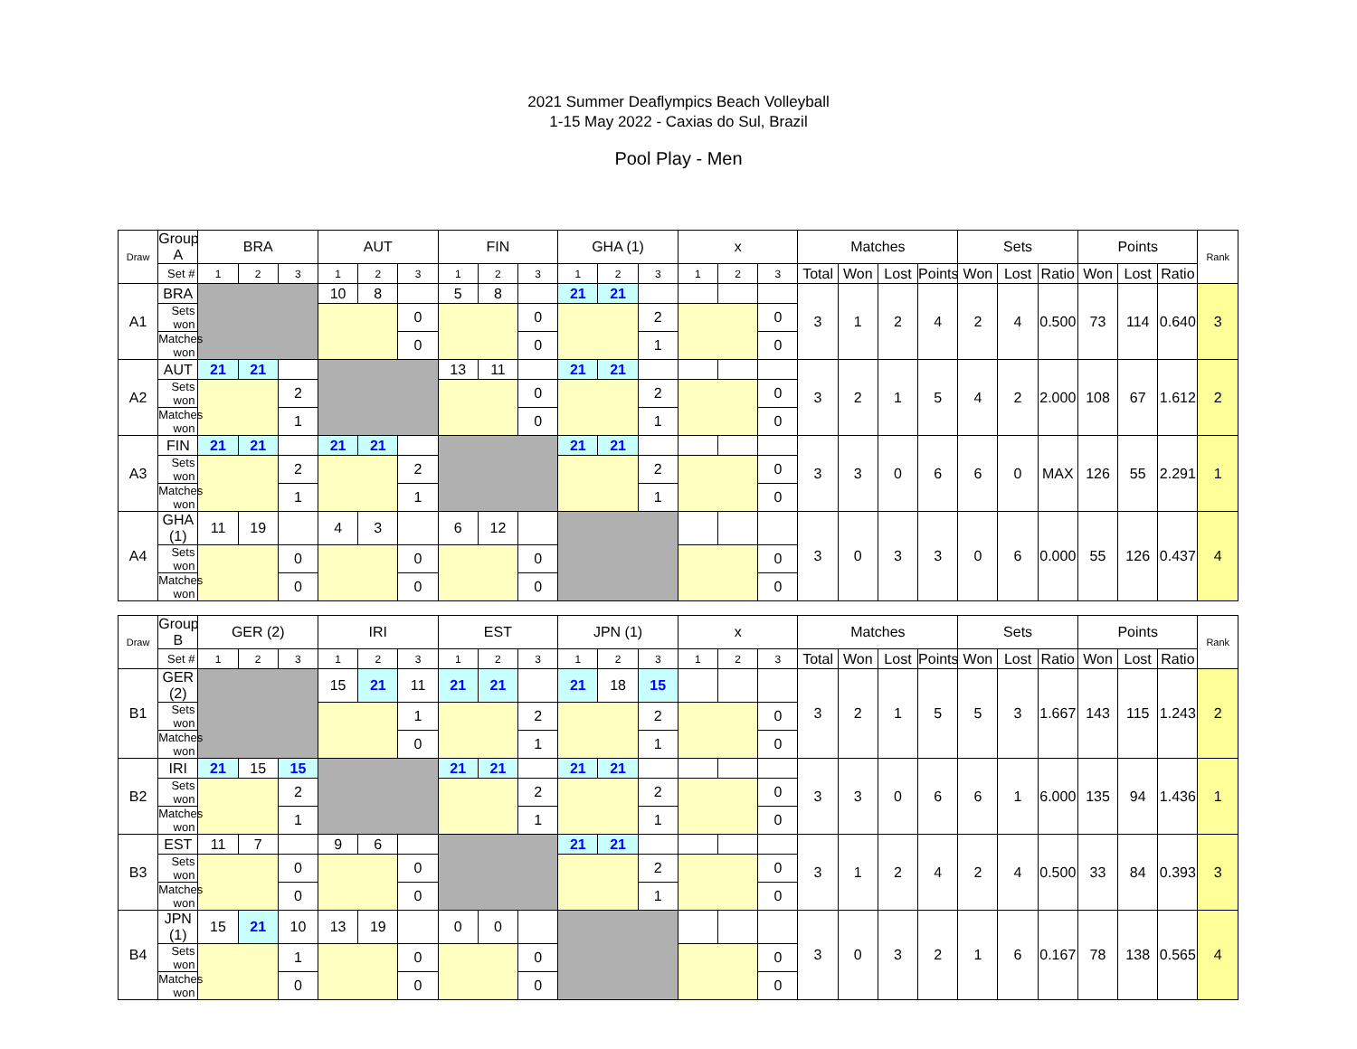2021 Summer Deaflympics Beach Volleyball
1-15 May 2022 - Caxias do Sul, Brazil
Pool Play - Men
| Draw | Group A | BRA | | | AUT | | | FIN | | | GHA (1) | | | x | | | Matches | | | | Sets | | | Points | | | Rank |
| --- | --- | --- | --- | --- | --- | --- | --- | --- | --- | --- | --- | --- | --- | --- | --- | --- | --- | --- | --- | --- | --- | --- | --- | --- | --- | --- | --- |
| | Set # | 1 | 2 | 3 | 1 | 2 | 3 | 1 | 2 | 3 | 1 | 2 | 3 | 1 | 2 | 3 | Total | Won | Lost | Points | Won | Lost | Ratio | Won | Lost | Ratio | |
| A1 | BRA | | | | 10 | 8 | | 5 | 8 | | 21 | 21 | | | | | 3 | 1 | 2 | 4 | 2 | 4 | 0.500 | 73 | 114 | 0.640 | 3 |
| | Sets won | | | | | | 0 | | | 0 | | | 2 | | | 0 | | | | | | | | | | | |
| | Matches won | | | | | | 0 | | | 0 | | | 1 | | | 0 | | | | | | | | | | | |
| A2 | AUT | 21 | 21 | | | | | 13 | 11 | | 21 | 21 | | | | | 3 | 2 | 1 | 5 | 4 | 2 | 2.000 | 108 | 67 | 1.612 | 2 |
| | Sets won | | | 2 | | | | | | 0 | | | 2 | | | 0 | | | | | | | | | | | |
| | Matches won | | | 1 | | | | | | 0 | | | 1 | | | 0 | | | | | | | | | | | |
| A3 | FIN | 21 | 21 | | 21 | 21 | | | | | 21 | 21 | | | | | 3 | 3 | 0 | 6 | 6 | 0 | MAX | 126 | 55 | 2.291 | 1 |
| | Sets won | | | 2 | | | 2 | | | | | | 2 | | | 0 | | | | | | | | | | | |
| | Matches won | | | 1 | | | 1 | | | | | | 1 | | | 0 | | | | | | | | | | | |
| A4 | GHA (1) | 11 | 19 | | 4 | 3 | | 6 | 12 | | | | | | | | 3 | 0 | 3 | 3 | 0 | 6 | 0.000 | 55 | 126 | 0.437 | 4 |
| | Sets won | | | 0 | | | 0 | | | 0 | | | | | | 0 | | | | | | | | | | | |
| | Matches won | | | 0 | | | 0 | | | 0 | | | | | | 0 | | | | | | | | | | | |
| Draw | Group B | GER (2) | | | IRI | | | EST | | | JPN (1) | | | x | | | Matches | | | | Sets | | | Points | | | Rank |
| --- | --- | --- | --- | --- | --- | --- | --- | --- | --- | --- | --- | --- | --- | --- | --- | --- | --- | --- | --- | --- | --- | --- | --- | --- | --- | --- | --- |
| | Set # | 1 | 2 | 3 | 1 | 2 | 3 | 1 | 2 | 3 | 1 | 2 | 3 | 1 | 2 | 3 | Total | Won | Lost | Points | Won | Lost | Ratio | Won | Lost | Ratio | |
| B1 | GER (2) | | | | 15 | 21 | 11 | 21 | 21 | | 21 | 18 | 15 | | | | 3 | 2 | 1 | 5 | 5 | 3 | 1.667 | 143 | 115 | 1.243 | 2 |
| | Sets won | | | | | | 1 | | | 2 | | | 2 | | | 0 | | | | | | | | | | | |
| | Matches won | | | | | | 0 | | | 1 | | | 1 | | | 0 | | | | | | | | | | | |
| B2 | IRI | 21 | 15 | 15 | | | | 21 | 21 | | 21 | 21 | | | | | 3 | 3 | 0 | 6 | 6 | 1 | 6.000 | 135 | 94 | 1.436 | 1 |
| | Sets won | | | 2 | | | | | | 2 | | | 2 | | | 0 | | | | | | | | | | | |
| | Matches won | | | 1 | | | | | | 1 | | | 1 | | | 0 | | | | | | | | | | | |
| B3 | EST | 11 | 7 | | 9 | 6 | | | | | 21 | 21 | | | | | 3 | 1 | 2 | 4 | 2 | 4 | 0.500 | 33 | 84 | 0.393 | 3 |
| | Sets won | | | 0 | | | 0 | | | | | | 2 | | | 0 | | | | | | | | | | | |
| | Matches won | | | 0 | | | 0 | | | | | | 1 | | | 0 | | | | | | | | | | | |
| B4 | JPN (1) | 15 | 21 | 10 | 13 | 19 | | 0 | 0 | | | | | | | | 3 | 0 | 3 | 2 | 1 | 6 | 0.167 | 78 | 138 | 0.565 | 4 |
| | Sets won | | | 1 | | | 0 | | | 0 | | | | | | 0 | | | | | | | | | | | |
| | Matches won | | | 0 | | | 0 | | | 0 | | | | | | 0 | | | | | | | | | | | |